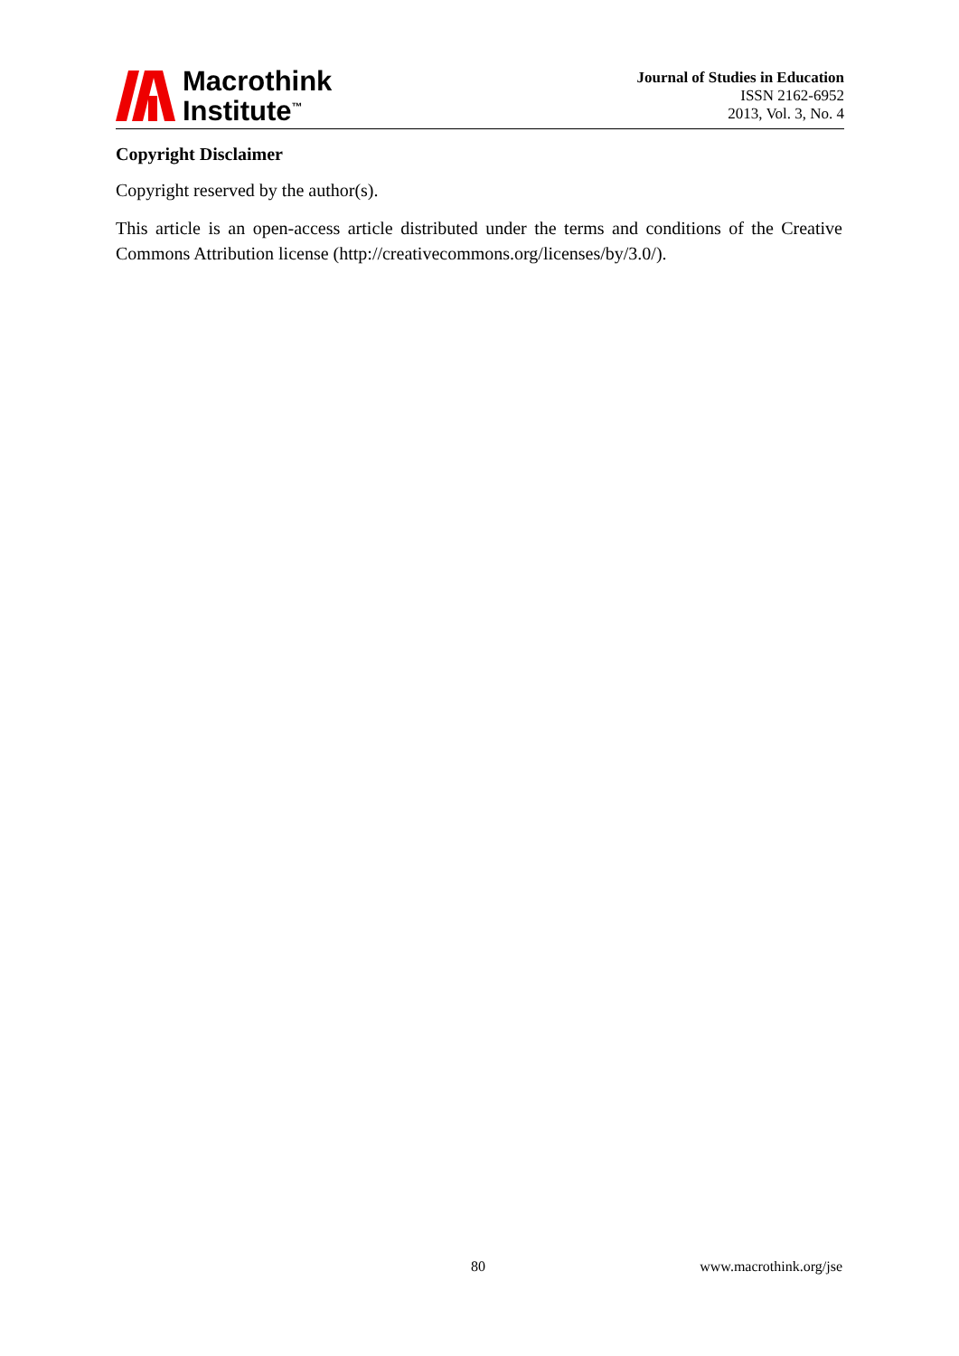Macrothink
Institute<sup>™</sup>
Journal of Studies in Education
ISSN 2162-6952
2013, Vol. 3, No. 4
Copyright Disclaimer
Copyright reserved by the author(s).
This article is an open-access article distributed under the terms and conditions of the Creative Commons Attribution license (http://creativecommons.org/licenses/by/3.0/).
80 www.macrothink.org/jse